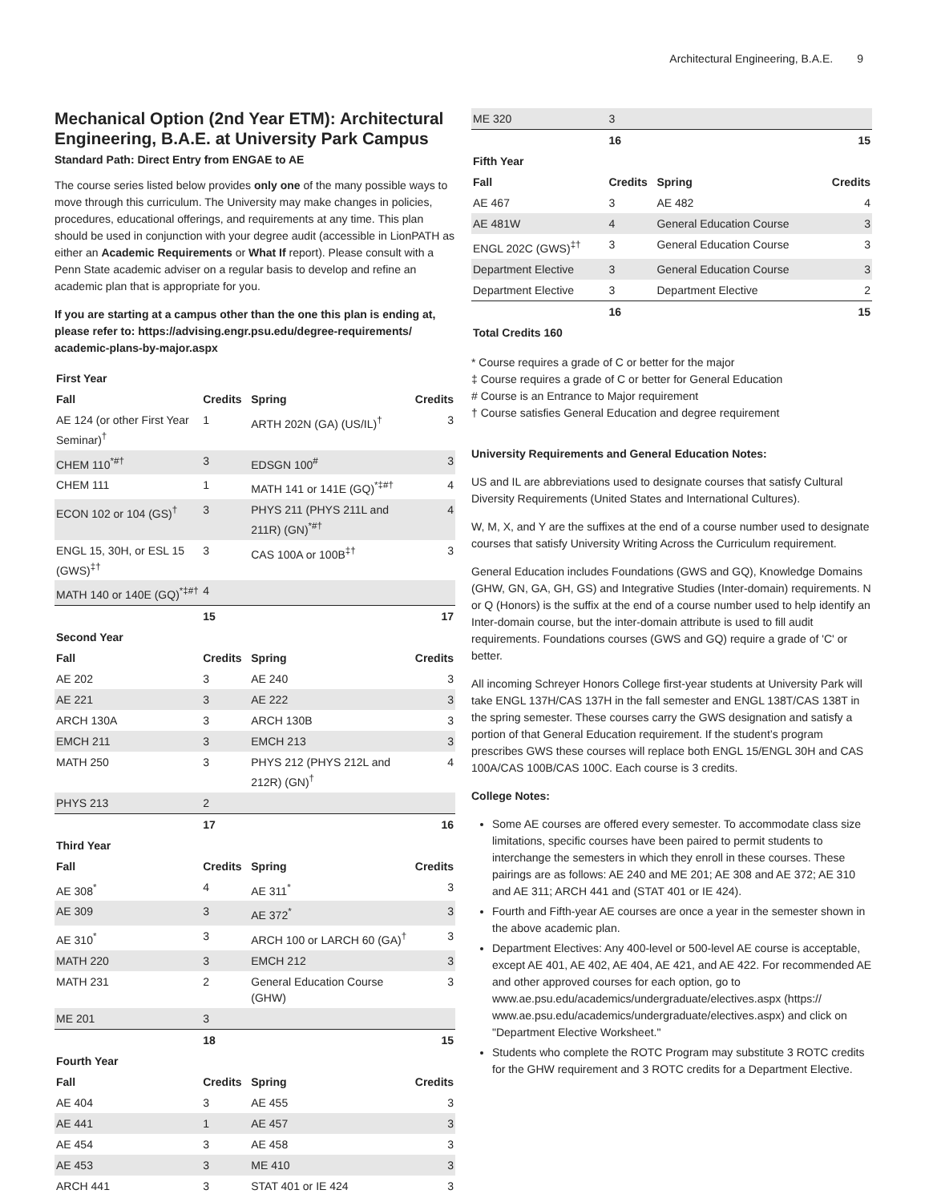Architectural Engineering, B.A.E. 9
Mechanical Option (2nd Year ETM): Architectural Engineering, B.A.E. at University Park Campus
Standard Path: Direct Entry from ENGAE to AE
The course series listed below provides only one of the many possible ways to move through this curriculum. The University may make changes in policies, procedures, educational offerings, and requirements at any time. This plan should be used in conjunction with your degree audit (accessible in LionPATH as either an Academic Requirements or What If report). Please consult with a Penn State academic adviser on a regular basis to develop and refine an academic plan that is appropriate for you.
If you are starting at a campus other than the one this plan is ending at, please refer to: https://advising.engr.psu.edu/degree-requirements/ academic-plans-by-major.aspx
| First Year | | | |
| Fall | Credits | Spring | Credits |
| AE 124 (or other First Year Seminar)<sup>†</sup> | 1 | ARTH 202N (GA) (US/IL)<sup>†</sup> | 3 |
| CHEM 110<sup>*#†</sup> | 3 | EDSGN 100<sup>#</sup> | 3 |
| CHEM 111 | 1 | MATH 141 or 141E (GQ)<sup>*‡#†</sup> | 4 |
| ECON 102 or 104 (GS)<sup>†</sup> | 3 | PHYS 211 (PHYS 211L and 211R) (GN)<sup>*#†</sup> | 4 |
| ENGL 15, 30H, or ESL 15 (GWS)<sup>‡†</sup> | 3 | CAS 100A or 100B<sup>‡†</sup> | 3 |
| MATH 140 or 140E (GQ)<sup>*‡#†</sup> | 4 | | |
| | 15 | | 17 |
| Second Year | | | |
| Fall | Credits | Spring | Credits |
| AE 202 | 3 | AE 240 | 3 |
| AE 221 | 3 | AE 222 | 3 |
| ARCH 130A | 3 | ARCH 130B | 3 |
| EMCH 211 | 3 | EMCH 213 | 3 |
| MATH 250 | 3 | PHYS 212 (PHYS 212L and 212R) (GN)<sup>†</sup> | 4 |
| PHYS 213 | 2 | | |
| | 17 | | 16 |
| Third Year | | | |
| Fall | Credits | Spring | Credits |
| AE 308<sup>*</sup> | 4 | AE 311<sup>*</sup> | 3 |
| AE 309 | 3 | AE 372<sup>*</sup> | 3 |
| AE 310<sup>*</sup> | 3 | ARCH 100 or LARCH 60 (GA)<sup>†</sup> | 3 |
| MATH 220 | 3 | EMCH 212 | 3 |
| MATH 231 | 2 | General Education Course (GHW) | 3 |
| ME 201 | 3 | | |
| | 18 | | 15 |
| Fourth Year | | | |
| Fall | Credits | Spring | Credits |
| AE 404 | 3 | AE 455 | 3 |
| AE 441 | 1 | AE 457 | 3 |
| AE 454 | 3 | AE 458 | 3 |
| AE 453 | 3 | ME 410 | 3 |
| ARCH 441 | 3 | STAT 401 or IE 424 | 3 |
| ME 320 | 3 | | |
| | 16 | | 15 |
| Fifth Year | | | |
| Fall | Credits | Spring | Credits |
| AE 467 | 3 | AE 482 | 4 |
| AE 481W | 4 | General Education Course | 3 |
| ENGL 202C (GWS)<sup>‡†</sup> | 3 | General Education Course | 3 |
| Department Elective | 3 | General Education Course | 3 |
| Department Elective | 3 | Department Elective | 2 |
| | 16 | | 15 |
| Total Credits 160 | | | |
* Course requires a grade of C or better for the major
‡ Course requires a grade of C or better for General Education
# Course is an Entrance to Major requirement
† Course satisfies General Education and degree requirement
University Requirements and General Education Notes:
US and IL are abbreviations used to designate courses that satisfy Cultural Diversity Requirements (United States and International Cultures).
W, M, X, and Y are the suffixes at the end of a course number used to designate courses that satisfy University Writing Across the Curriculum requirement.
General Education includes Foundations (GWS and GQ), Knowledge Domains (GHW, GN, GA, GH, GS) and Integrative Studies (Inter-domain) requirements. N or Q (Honors) is the suffix at the end of a course number used to help identify an Inter-domain course, but the inter-domain attribute is used to fill audit requirements. Foundations courses (GWS and GQ) require a grade of 'C' or better.
All incoming Schreyer Honors College first-year students at University Park will take ENGL 137H/CAS 137H in the fall semester and ENGL 138T/CAS 138T in the spring semester. These courses carry the GWS designation and satisfy a portion of that General Education requirement. If the student’s program prescribes GWS these courses will replace both ENGL 15/ENGL 30H and CAS 100A/CAS 100B/CAS 100C. Each course is 3 credits.
College Notes:
Some AE courses are offered every semester. To accommodate class size limitations, specific courses have been paired to permit students to interchange the semesters in which they enroll in these courses. These pairings are as follows: AE 240 and ME 201; AE 308 and AE 372; AE 310 and AE 311; ARCH 441 and (STAT 401 or IE 424).
Fourth and Fifth-year AE courses are once a year in the semester shown in the above academic plan.
Department Electives: Any 400-level or 500-level AE course is acceptable, except AE 401, AE 402, AE 404, AE 421, and AE 422. For recommended AE and other approved courses for each option, go to www.ae.psu.edu/academics/undergraduate/electives.aspx (https:// www.ae.psu.edu/academics/undergraduate/electives.aspx) and click on "Department Elective Worksheet."
Students who complete the ROTC Program may substitute 3 ROTC credits for the GHW requirement and 3 ROTC credits for a Department Elective.